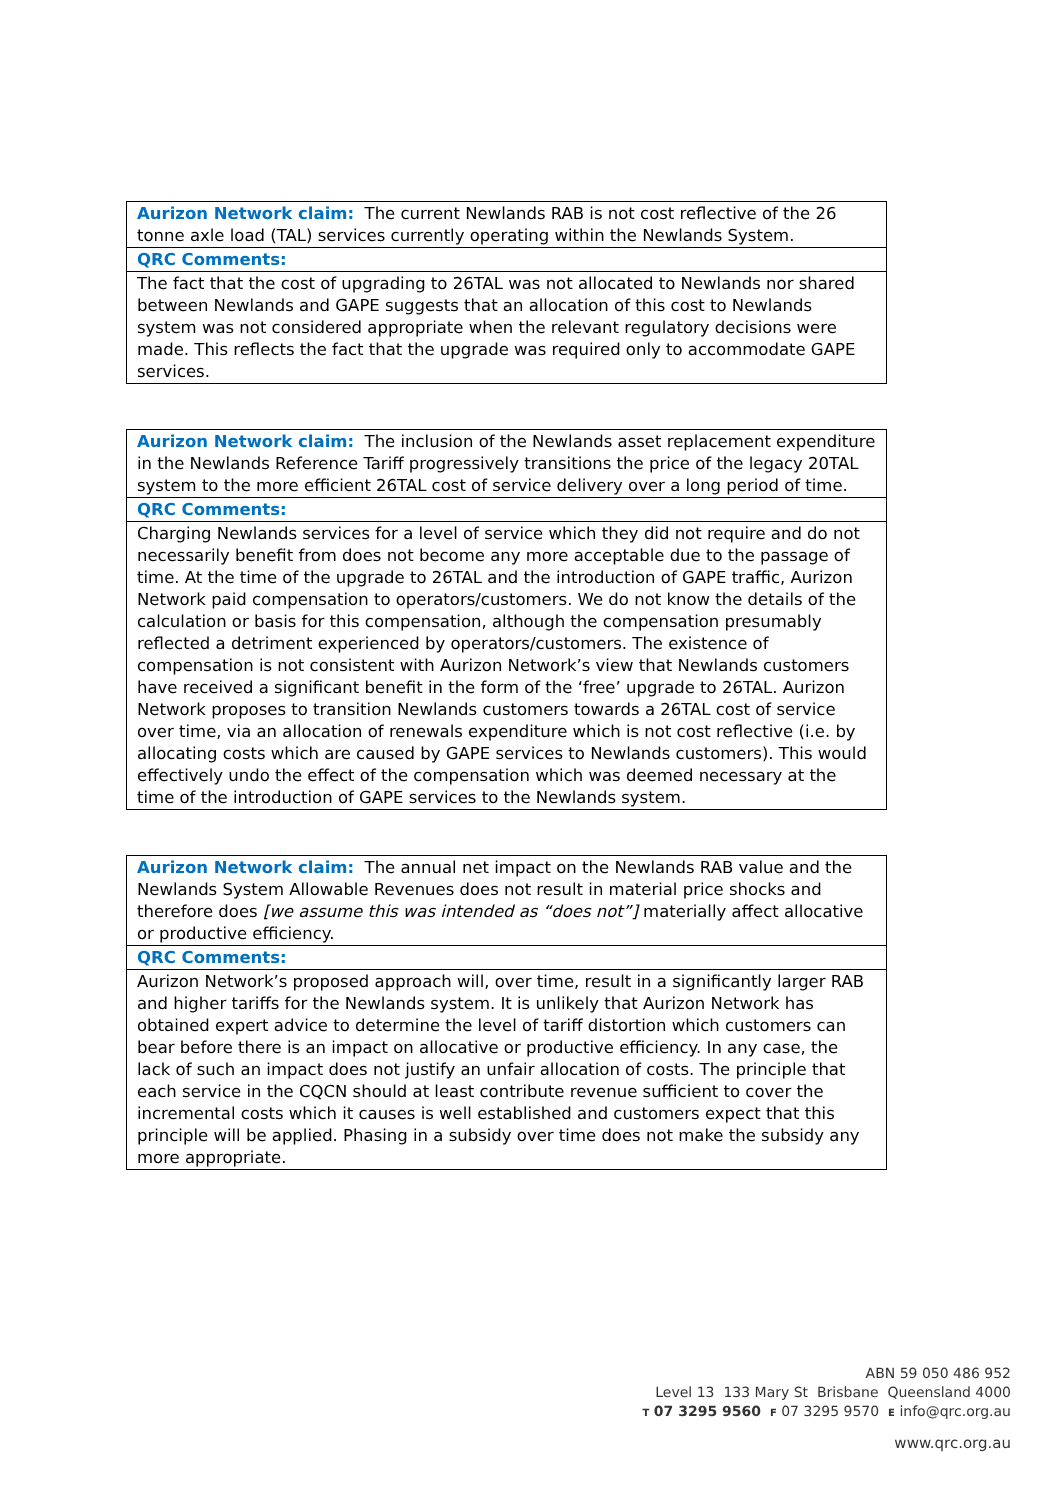| Aurizon Network claim: The current Newlands RAB is not cost reflective of the 26 tonne axle load (TAL) services currently operating within the Newlands System. |
| QRC Comments: |
| The fact that the cost of upgrading to 26TAL was not allocated to Newlands nor shared between Newlands and GAPE suggests that an allocation of this cost to Newlands system was not considered appropriate when the relevant regulatory decisions were made. This reflects the fact that the upgrade was required only to accommodate GAPE services. |
| Aurizon Network claim: The inclusion of the Newlands asset replacement expenditure in the Newlands Reference Tariff progressively transitions the price of the legacy 20TAL system to the more efficient 26TAL cost of service delivery over a long period of time. |
| QRC Comments: |
| Charging Newlands services for a level of service which they did not require and do not necessarily benefit from does not become any more acceptable due to the passage of time. At the time of the upgrade to 26TAL and the introduction of GAPE traffic, Aurizon Network paid compensation to operators/customers. We do not know the details of the calculation or basis for this compensation, although the compensation presumably reflected a detriment experienced by operators/customers. The existence of compensation is not consistent with Aurizon Network’s view that Newlands customers have received a significant benefit in the form of the ‘free’ upgrade to 26TAL. Aurizon Network proposes to transition Newlands customers towards a 26TAL cost of service over time, via an allocation of renewals expenditure which is not cost reflective (i.e. by allocating costs which are caused by GAPE services to Newlands customers). This would effectively undo the effect of the compensation which was deemed necessary at the time of the introduction of GAPE services to the Newlands system. |
| Aurizon Network claim: The annual net impact on the Newlands RAB value and the Newlands System Allowable Revenues does not result in material price shocks and therefore does [we assume this was intended as “does not”] materially affect allocative or productive efficiency. |
| QRC Comments: |
| Aurizon Network’s proposed approach will, over time, result in a significantly larger RAB and higher tariffs for the Newlands system. It is unlikely that Aurizon Network has obtained expert advice to determine the level of tariff distortion which customers can bear before there is an impact on allocative or productive efficiency. In any case, the lack of such an impact does not justify an unfair allocation of costs. The principle that each service in the CQCN should at least contribute revenue sufficient to cover the incremental costs which it causes is well established and customers expect that this principle will be applied. Phasing in a subsidy over time does not make the subsidy any more appropriate. |
ABN 59 050 486 952
Level 13 133 Mary St Brisbane Queensland 4000
T 07 3295 9560 F 07 3295 9570 E info@qrc.org.au
www.qrc.org.au